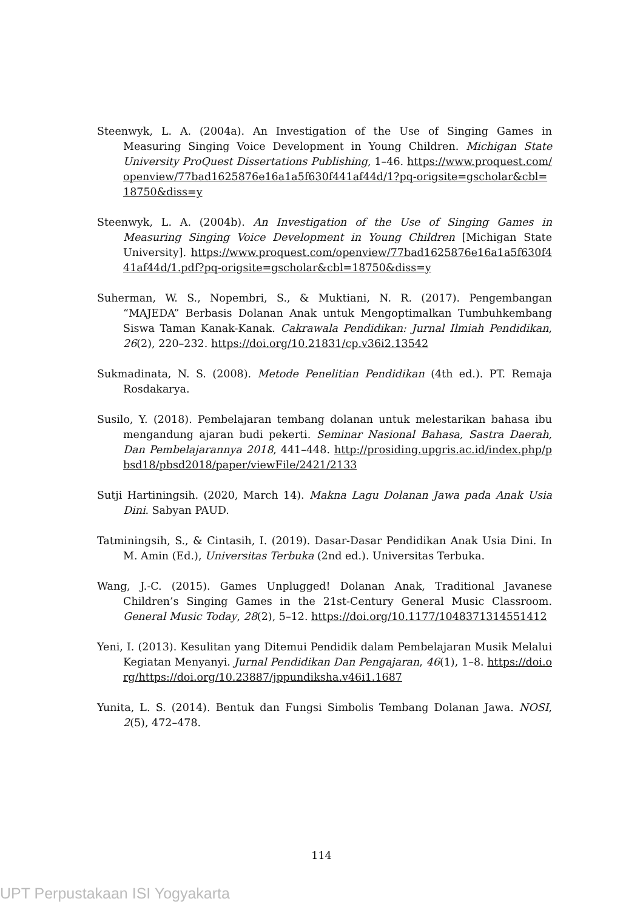Steenwyk, L. A. (2004a). An Investigation of the Use of Singing Games in Measuring Singing Voice Development in Young Children. Michigan State University ProQuest Dissertations Publishing, 1–46. https://www.proquest.com/openview/77bad1625876e16a1a5f630f441af44d/1?pq-origsite=gscholar&cbl=18750&diss=y
Steenwyk, L. A. (2004b). An Investigation of the Use of Singing Games in Measuring Singing Voice Development in Young Children [Michigan State University]. https://www.proquest.com/openview/77bad1625876e16a1a5f630f441af44d/1.pdf?pq-origsite=gscholar&cbl=18750&diss=y
Suherman, W. S., Nopembri, S., & Muktiani, N. R. (2017). Pengembangan “MAJEDA” Berbasis Dolanan Anak untuk Mengoptimalkan Tumbuhkembang Siswa Taman Kanak-Kanak. Cakrawala Pendidikan: Jurnal Ilmiah Pendidikan, 26(2), 220–232. https://doi.org/10.21831/cp.v36i2.13542
Sukmadinata, N. S. (2008). Metode Penelitian Pendidikan (4th ed.). PT. Remaja Rosdakarya.
Susilo, Y. (2018). Pembelajaran tembang dolanan untuk melestarikan bahasa ibu mengandung ajaran budi pekerti. Seminar Nasional Bahasa, Sastra Daerah, Dan Pembelajarannya 2018, 441–448. http://prosiding.upgris.ac.id/index.php/pbsd18/pbsd2018/paper/viewFile/2421/2133
Sutji Hartiningsih. (2020, March 14). Makna Lagu Dolanan Jawa pada Anak Usia Dini. Sabyan PAUD.
Tatminingsih, S., & Cintasih, I. (2019). Dasar-Dasar Pendidikan Anak Usia Dini. In M. Amin (Ed.), Universitas Terbuka (2nd ed.). Universitas Terbuka.
Wang, J.-C. (2015). Games Unplugged! Dolanan Anak, Traditional Javanese Children’s Singing Games in the 21st-Century General Music Classroom. General Music Today, 28(2), 5–12. https://doi.org/10.1177/1048371314551412
Yeni, I. (2013). Kesulitan yang Ditemui Pendidik dalam Pembelajaran Musik Melalui Kegiatan Menyanyi. Jurnal Pendidikan Dan Pengajaran, 46(1), 1–8. https://doi.org/https://doi.org/10.23887/jppundiksha.v46i1.1687
Yunita, L. S. (2014). Bentuk dan Fungsi Simbolis Tembang Dolanan Jawa. NOSI, 2(5), 472–478.
114
UPT Perpustakaan ISI Yogyakarta